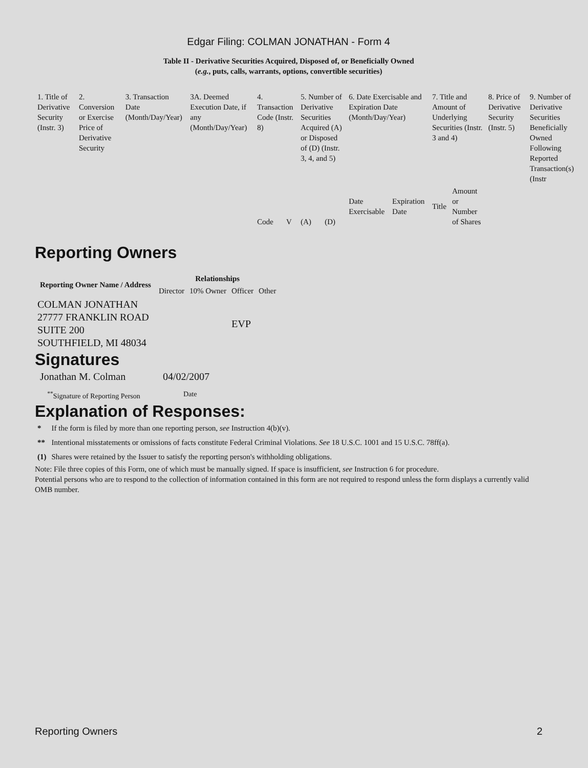Edgar Filing: COLMAN JONATHAN - Form 4
Table II - Derivative Securities Acquired, Disposed of, or Beneficially Owned
(e.g., puts, calls, warrants, options, convertible securities)
| 1. Title of Derivative Security (Instr. 3) | 2. Conversion or Exercise Price of Derivative Security | 3. Transaction Date (Month/Day/Year) | 3A. Deemed Execution Date, if any (Month/Day/Year) | 4. Transaction Code (Instr. 8) | | 5. Number of Derivative Securities Acquired (A) or Disposed of (D) (Instr. 3, 4, and 5) | | 6. Date Exercisable and Expiration Date (Month/Day/Year) | | 7. Title and Amount of Underlying Securities (Instr. 3 and 4) | | 8. Price of Derivative Security (Instr. 5) | 9. Number of Derivative Securities Beneficially Owned Following Reported Transaction(s) (Instr |
| | | | | Code | V | (A) | (D) | Date Exercisable | Expiration Date | Title | Amount or Number of Shares | | |
Reporting Owners
| Reporting Owner Name / Address | Relationships | | | |
| --- | --- | --- | --- | --- |
| | Director | 10% Owner | Officer | Other |
| COLMAN JONATHAN 27777 FRANKLIN ROAD SUITE 200 SOUTHFIELD, MI 48034 | | | EVP | |
Signatures
| Jonathan M. Colman | 04/02/2007 |
| <sup>**</sup> Signature of Reporting Person | Date |
Explanation of Responses:
| * | If the form is filed by more than one reporting person, see Instruction 4(b)(v). |
| ** | Intentional misstatements or omissions of facts constitute Federal Criminal Violations. See 18 U.S.C. 1001 and 15 U.S.C. 78ff(a). |
| (1) | Shares were retained by the Issuer to satisfy the reporting person's withholding obligations. |
Note: File three copies of this Form, one of which must be manually signed. If space is insufficient, see Instruction 6 for procedure.
Potential persons who are to respond to the collection of information contained in this form are not required to respond unless the form displays a currently valid OMB number.
Reporting Owners 2